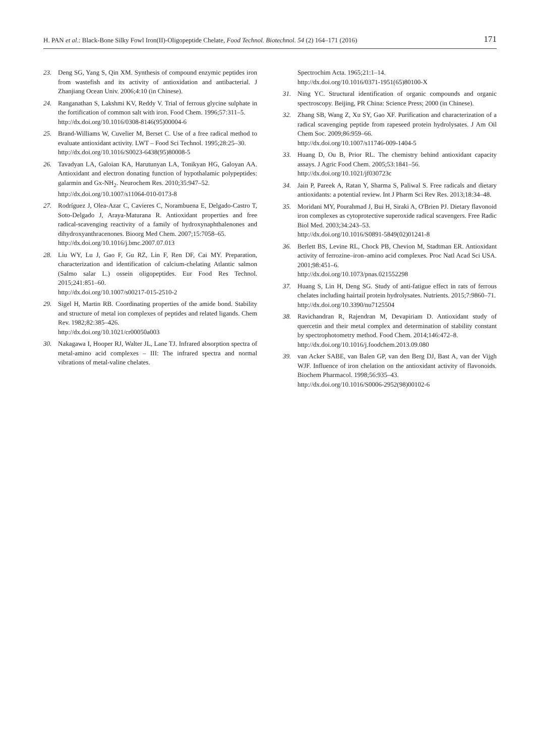H. PAN et al.: Black-Bone Silky Fowl Iron(II)-Oligopeptide Chelate, Food Technol. Biotechnol. 54 (2) 164–171 (2016) 171
23. Deng SG, Yang S, Qin XM. Synthesis of compound enzymic peptides iron from wastefish and its activity of antioxidation and antibacterial. J Zhanjiang Ocean Univ. 2006;4:10 (in Chinese).
24. Ranganathan S, Lakshmi KV, Reddy V. Trial of ferrous glycine sulphate in the fortification of common salt with iron. Food Chem. 1996;57:311–5.
http://dx.doi.org/10.1016/0308-8146(95)00004-6
25. Brand-Williams W, Cuvelier M, Berset C. Use of a free radical method to evaluate antioxidant activity. LWT – Food Sci Technol. 1995;28:25–30.
http://dx.doi.org/10.1016/S0023-6438(95)80008-5
26. Tavadyan LA, Galoian KA, Harutunyan LA, Tonikyan HG, Galoyan AA. Antioxidant and electron donating function of hypothalamic polypeptides: galarmin and Gx-NH<sub>2</sub>. Neurochem Res. 2010;35:947–52.
http://dx.doi.org/10.1007/s11064-010-0173-8
27. Rodríguez J, Olea-Azar C, Cavieres C, Norambuena E, Delgado-Castro T, Soto-Delgado J, Araya-Maturana R. Antioxidant properties and free radical-scavenging reactivity of a family of hydroxynaphthalenones and dihydroxyanthracenones. Bioorg Med Chem. 2007;15:7058–65.
http://dx.doi.org/10.1016/j.bmc.2007.07.013
28. Liu WY, Lu J, Gao F, Gu RZ, Lin F, Ren DF, Cai MY. Preparation, characterization and identification of calcium-chelating Atlantic salmon (Salmo salar L.) ossein oligopeptides. Eur Food Res Technol. 2015;241:851–60.
http://dx.doi.org/10.1007/s00217-015-2510-2
29. Sigel H, Martin RB. Coordinating properties of the amide bond. Stability and structure of metal ion complexes of peptides and related ligands. Chem Rev. 1982;82:385–426.
http://dx.doi.org/10.1021/cr00050a003
30. Nakagawa I, Hooper RJ, Walter JL, Lane TJ. Infrared absorption spectra of metal-amino acid complexes – III: The infrared spectra and normal vibrations of metal-valine chelates.
Spectrochim Acta. 1965;21:1–14.
http://dx.doi.org/10.1016/0371-1951(65)80100-X
31. Ning YC. Structural identification of organic compounds and organic spectroscopy. Beijing, PR China: Science Press; 2000 (in Chinese).
32. Zhang SB, Wang Z, Xu SY, Gao XF. Purification and characterization of a radical scavenging peptide from rapeseed protein hydrolysates. J Am Oil Chem Soc. 2009;86:959–66.
http://dx.doi.org/10.1007/s11746-009-1404-5
33. Huang D, Ou B, Prior RL. The chemistry behind antioxidant capacity assays. J Agric Food Chem. 2005;53:1841–56.
http://dx.doi.org/10.1021/jf030723c
34. Jain P, Pareek A, Ratan Y, Sharma S, Paliwal S. Free radicals and dietary antioxidants: a potential review. Int J Pharm Sci Rev Res. 2013;18:34–48.
35. Moridani MY, Pourahmad J, Bui H, Siraki A, O'Brien PJ. Dietary flavonoid iron complexes as cytoprotective superoxide radical scavengers. Free Radic Biol Med. 2003;34:243–53.
http://dx.doi.org/10.1016/S0891-5849(02)01241-8
36. Berlett BS, Levine RL, Chock PB, Chevion M, Stadtman ER. Antioxidant activity of ferrozine–iron–amino acid complexes. Proc Natl Acad Sci USA. 2001;98:451–6.
http://dx.doi.org/10.1073/pnas.021552298
37. Huang S, Lin H, Deng SG. Study of anti-fatigue effect in rats of ferrous chelates including hairtail protein hydrolysates. Nutrients. 2015;7:9860–71.
http://dx.doi.org/10.3390/nu7125504
38. Ravichandran R, Rajendran M, Devapiriam D. Antioxidant study of quercetin and their metal complex and determination of stability constant by spectrophotometry method. Food Chem. 2014;146:472–8.
http://dx.doi.org/10.1016/j.foodchem.2013.09.080
39. van Acker SABE, van Balen GP, van den Berg DJ, Bast A, van der Vijgh WJF. Influence of iron chelation on the antioxidant activity of flavonoids. Biochem Pharmacol. 1998;56:935–43.
http://dx.doi.org/10.1016/S0006-2952(98)00102-6